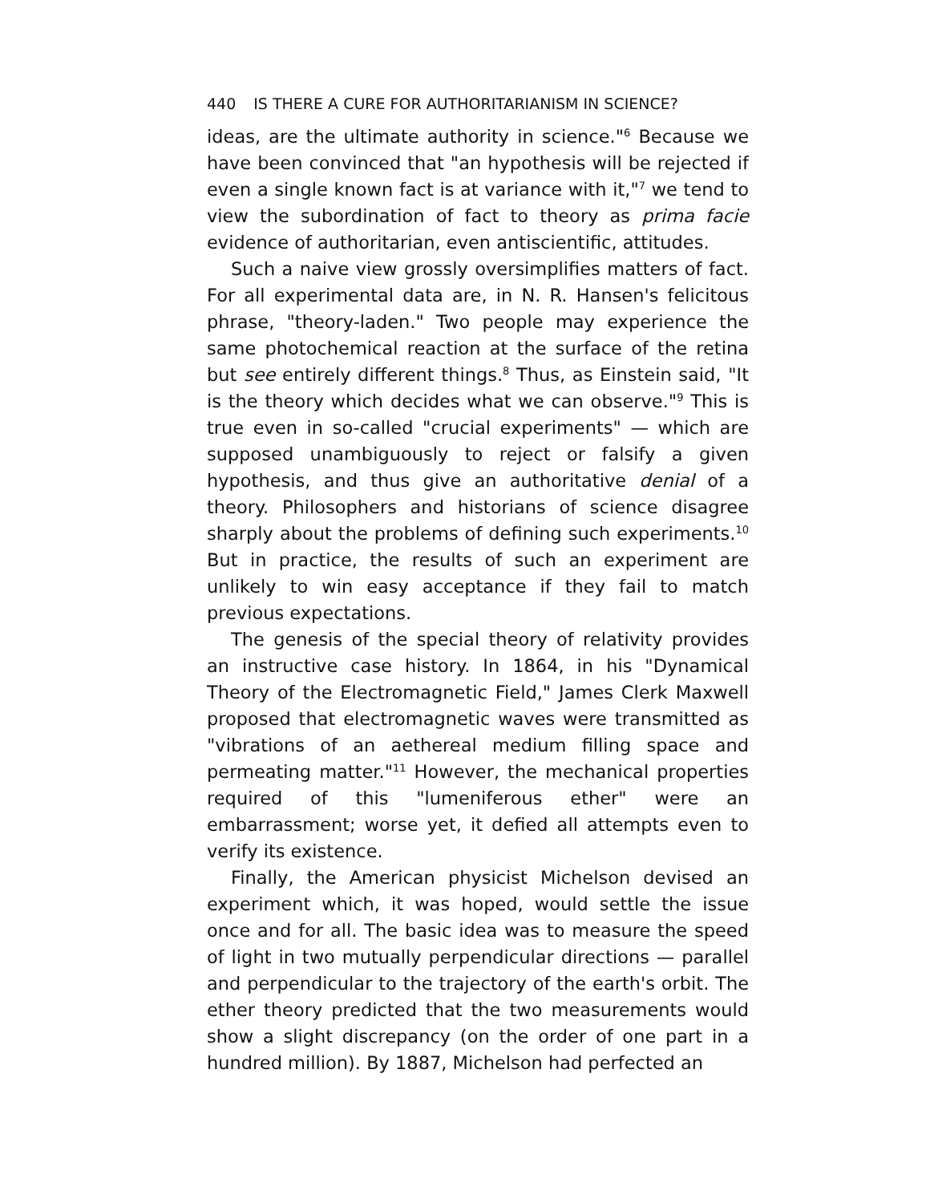440 IS THERE A CURE FOR AUTHORITARIANISM IN SCIENCE?
ideas, are the ultimate authority in science."<sup>6</sup> Because we have been convinced that "an hypothesis will be rejected if even a single known fact is at variance with it,"<sup>7</sup> we tend to view the subordination of fact to theory as prima facie evidence of authoritarian, even antiscientific, attitudes.
Such a naive view grossly oversimplifies matters of fact. For all experimental data are, in N. R. Hansen's felicitous phrase, "theory-laden." Two people may experience the same photochemical reaction at the surface of the retina but see entirely different things.<sup>8</sup> Thus, as Einstein said, "It is the theory which decides what we can observe."<sup>9</sup> This is true even in so-called "crucial experiments" — which are supposed unambiguously to reject or falsify a given hypothesis, and thus give an authoritative denial of a theory. Philosophers and historians of science disagree sharply about the problems of defining such experiments.<sup>10</sup> But in practice, the results of such an experiment are unlikely to win easy acceptance if they fail to match previous expectations.
The genesis of the special theory of relativity provides an instructive case history. In 1864, in his "Dynamical Theory of the Electromagnetic Field," James Clerk Maxwell proposed that electromagnetic waves were transmitted as "vibrations of an aethereal medium filling space and permeating matter."<sup>11</sup> However, the mechanical properties required of this "lumeniferous ether" were an embarrassment; worse yet, it defied all attempts even to verify its existence.
Finally, the American physicist Michelson devised an experiment which, it was hoped, would settle the issue once and for all. The basic idea was to measure the speed of light in two mutually perpendicular directions — parallel and perpendicular to the trajectory of the earth's orbit. The ether theory predicted that the two measurements would show a slight discrepancy (on the order of one part in a hundred million). By 1887, Michelson had perfected an